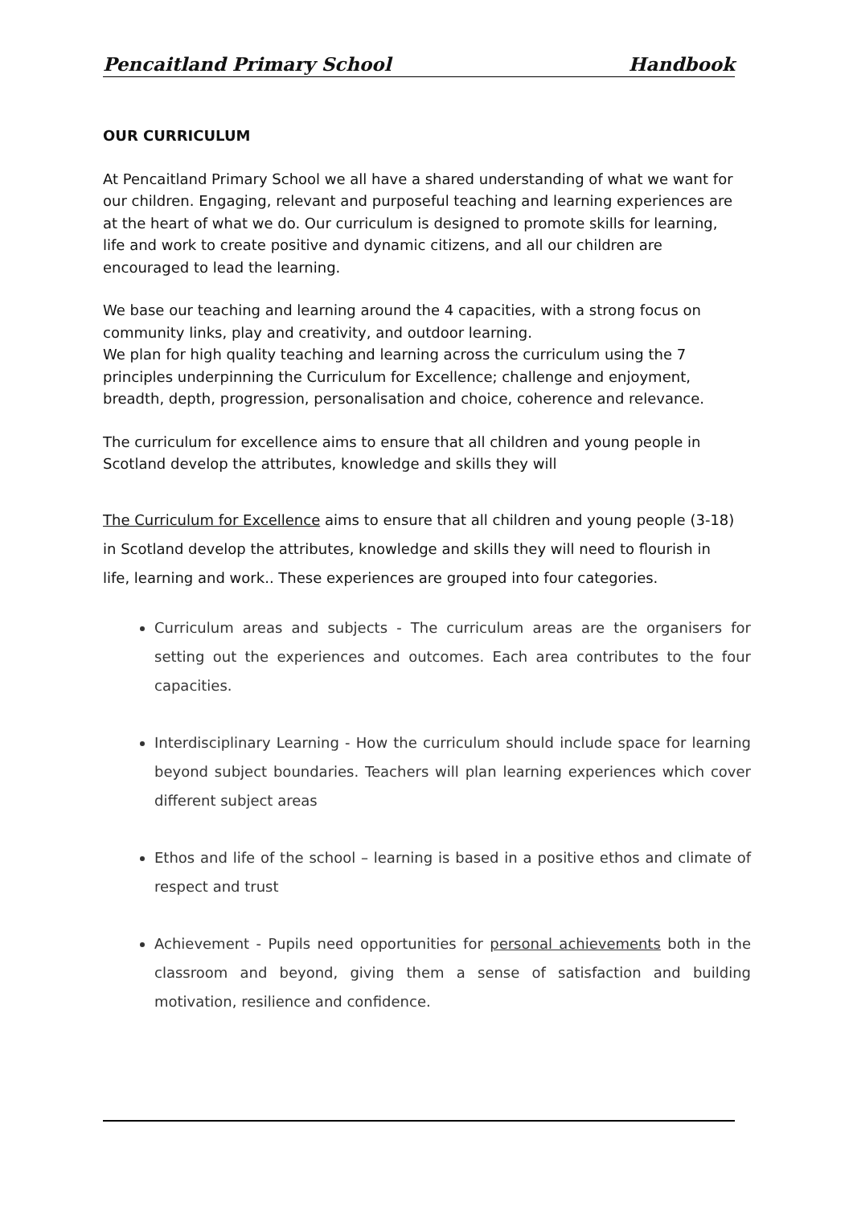Pencaitland Primary School Handbook
OUR CURRICULUM
At Pencaitland Primary School we all have a shared understanding of what we want for our children. Engaging, relevant and purposeful teaching and learning experiences are at the heart of what we do. Our curriculum is designed to promote skills for learning, life and work to create positive and dynamic citizens, and all our children are encouraged to lead the learning.
We base our teaching and learning around the 4 capacities, with a strong focus on community links, play and creativity, and outdoor learning.
We plan for high quality teaching and learning across the curriculum using the 7 principles underpinning the Curriculum for Excellence; challenge and enjoyment, breadth, depth, progression, personalisation and choice, coherence and relevance.
The curriculum for excellence aims to ensure that all children and young people in Scotland develop the attributes, knowledge and skills they will
The Curriculum for Excellence aims to ensure that all children and young people (3-18) in Scotland develop the attributes, knowledge and skills they will need to flourish in life, learning and work.. These experiences are grouped into four categories.
Curriculum areas and subjects - The curriculum areas are the organisers for setting out the experiences and outcomes. Each area contributes to the four capacities.
Interdisciplinary Learning - How the curriculum should include space for learning beyond subject boundaries. Teachers will plan learning experiences which cover different subject areas
Ethos and life of the school – learning is based in a positive ethos and climate of respect and trust
Achievement - Pupils need opportunities for personal achievements both in the classroom and beyond, giving them a sense of satisfaction and building motivation, resilience and confidence.